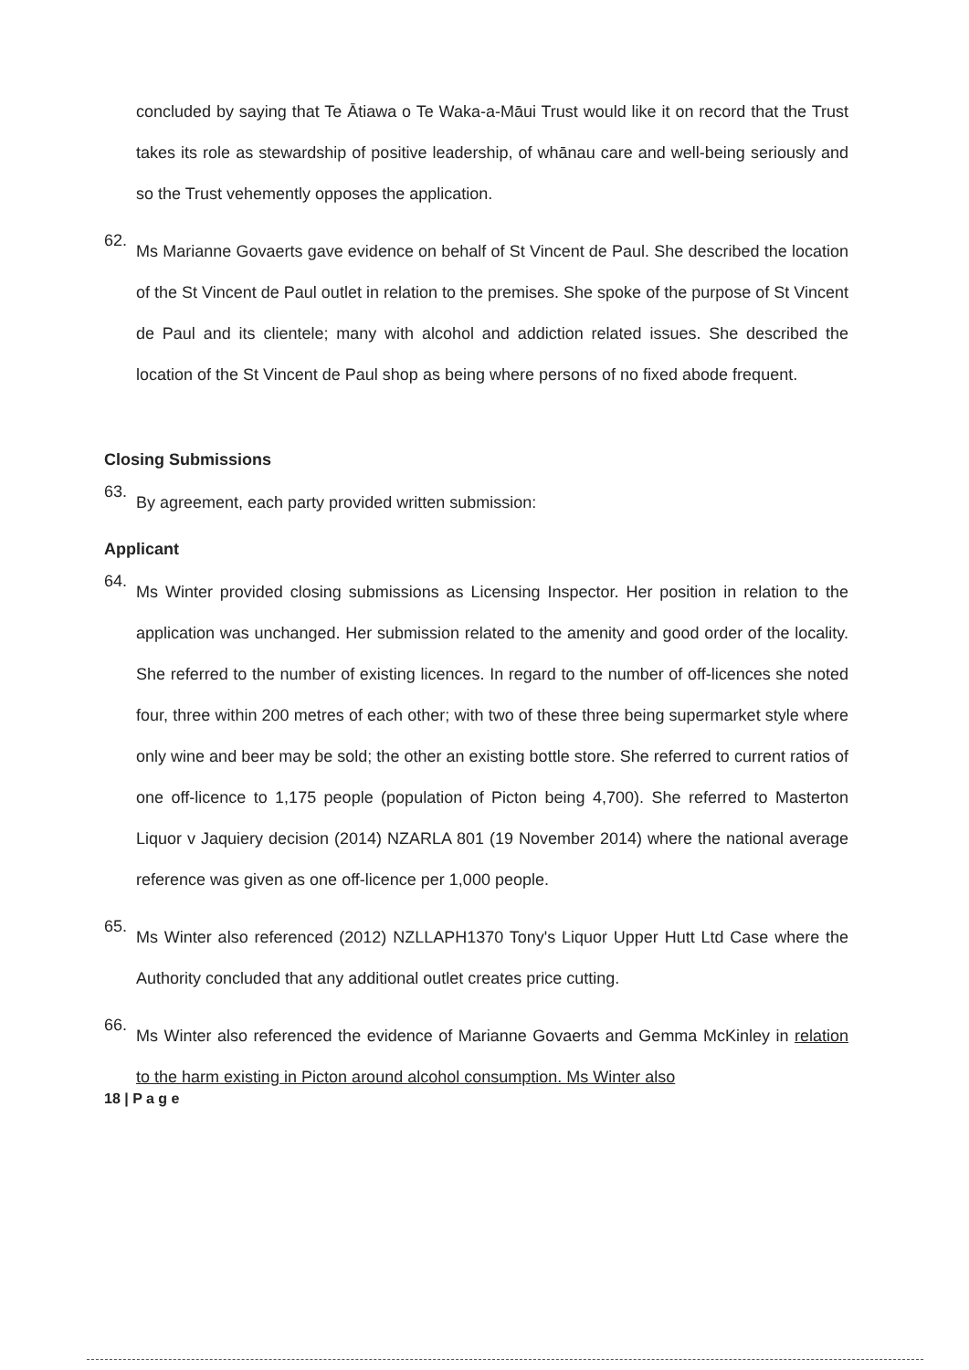concluded by saying that Te Ātiawa o Te Waka-a-Māui Trust would like it on record that the Trust takes its role as stewardship of positive leadership, of whānau care and well-being seriously and so the Trust vehemently opposes the application.
62.
Ms Marianne Govaerts gave evidence on behalf of St Vincent de Paul. She described the location of the St Vincent de Paul outlet in relation to the premises. She spoke of the purpose of St Vincent de Paul and its clientele; many with alcohol and addiction related issues. She described the location of the St Vincent de Paul shop as being where persons of no fixed abode frequent.
Closing Submissions
63.
By agreement, each party provided written submission:
Applicant
64.
Ms Winter provided closing submissions as Licensing Inspector. Her position in relation to the application was unchanged. Her submission related to the amenity and good order of the locality. She referred to the number of existing licences. In regard to the number of off-licences she noted four, three within 200 metres of each other; with two of these three being supermarket style where only wine and beer may be sold; the other an existing bottle store. She referred to current ratios of one off-licence to 1,175 people (population of Picton being 4,700). She referred to Masterton Liquor v Jaquiery decision (2014) NZARLA 801 (19 November 2014) where the national average reference was given as one off-licence per 1,000 people.
65.
Ms Winter also referenced (2012) NZLLAPH1370 Tony's Liquor Upper Hutt Ltd Case where the Authority concluded that any additional outlet creates price cutting.
66.
Ms Winter also referenced the evidence of Marianne Govaerts and Gemma McKinley in relation to the harm existing in Picton around alcohol consumption. Ms Winter also
18 | P a g e